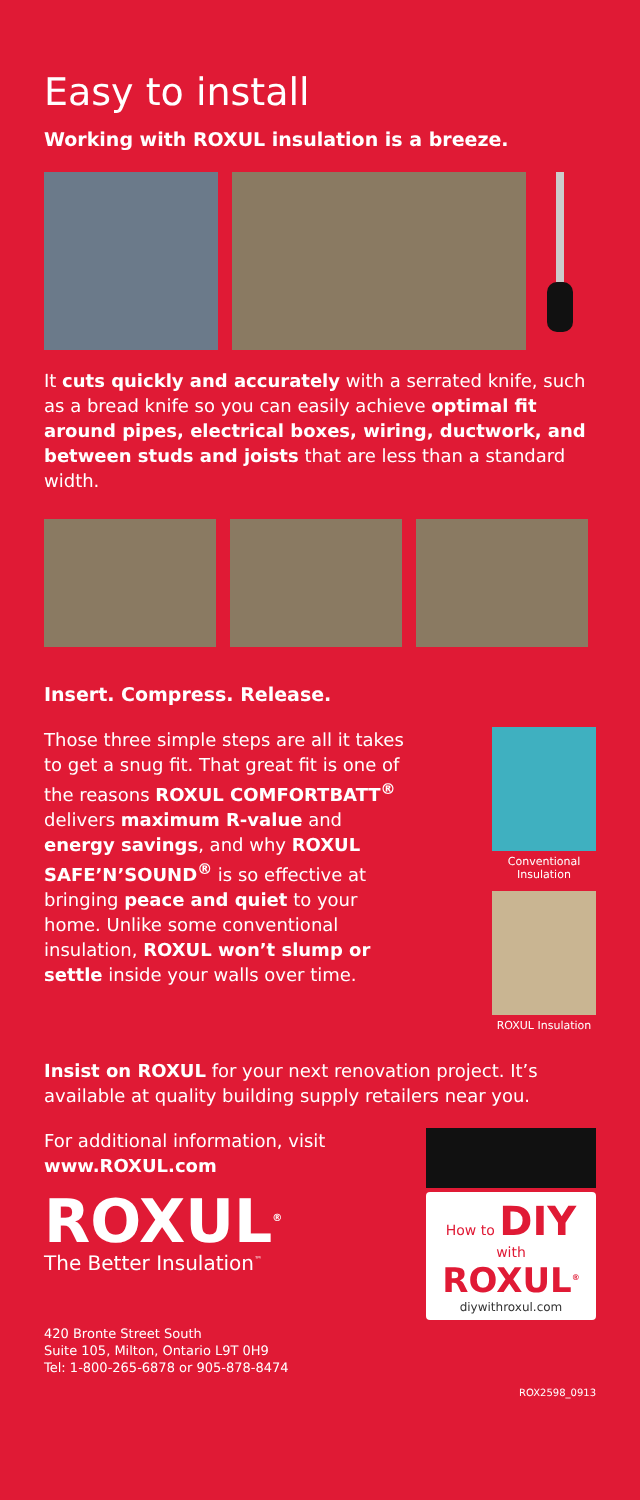Easy to install
Working with ROXUL insulation is a breeze.
It cuts quickly and accurately with a serrated knife, such as a bread knife so you can easily achieve optimal fit around pipes, electrical boxes, wiring, ductwork, and between studs and joists that are less than a standard width.
Insert. Compress. Release.
Those three simple steps are all it takes to get a snug fit. That great fit is one of the reasons ROXUL COMFORTBATT<sup>®</sup> delivers maximum R-value and energy savings, and why ROXUL SAFE’N’SOUND<sup>®</sup> is so effective at bringing peace and quiet to your home. Unlike some conventional insulation, ROXUL won’t slump or settle inside your walls over time.
Conventional Insulation
ROXUL Insulation
Insist on ROXUL for your next renovation project. It’s available at quality building supply retailers near you.
For additional information, visit www.ROXUL.com
ROXUL<sup>®</sup>
The Better Insulation<sup>™</sup>
420 Bronte Street South
Suite 105, Milton, Ontario L9T 0H9
Tel: 1-800-265-6878 or 905-878-8474
How to DIY with
ROXUL<sup>®</sup>
diywithroxul.com
ROX2598_0913